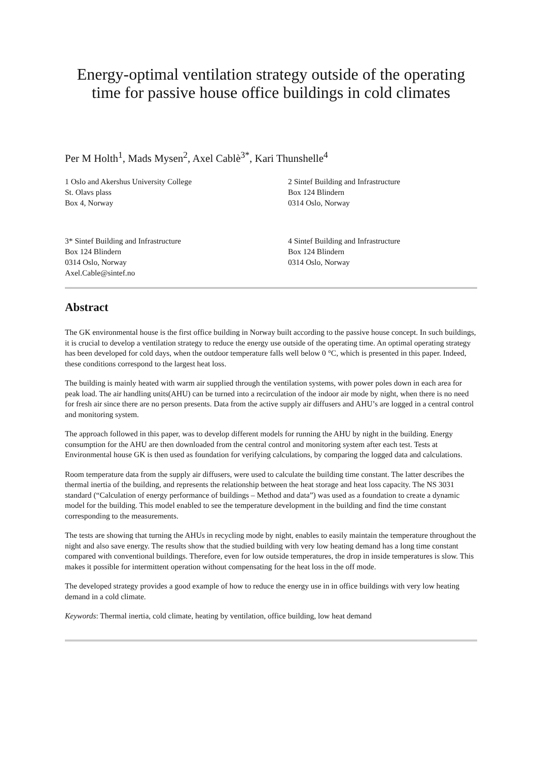Energy-optimal ventilation strategy outside of the operating time for passive house office buildings in cold climates
Per M Holth<sup>1</sup>, Mads Mysen<sup>2</sup>, Axel Cablè<sup>3*</sup>, Kari Thunshelle<sup>4</sup>
1 Oslo and Akershus University College
St. Olavs plass
Box 4, Norway
2 Sintef Building and Infrastructure
Box 124 Blindern
0314 Oslo, Norway
3* Sintef Building and Infrastructure
Box 124 Blindern
0314 Oslo, Norway
Axel.Cable@sintef.no
4 Sintef Building and Infrastructure
Box 124 Blindern
0314 Oslo, Norway
Abstract
The GK environmental house is the first office building in Norway built according to the passive house concept. In such buildings, it is crucial to develop a ventilation strategy to reduce the energy use outside of the operating time. An optimal operating strategy has been developed for cold days, when the outdoor temperature falls well below 0 °C, which is presented in this paper. Indeed, these conditions correspond to the largest heat loss.
The building is mainly heated with warm air supplied through the ventilation systems, with power poles down in each area for peak load. The air handling units(AHU) can be turned into a recirculation of the indoor air mode by night, when there is no need for fresh air since there are no person presents. Data from the active supply air diffusers and AHU’s are logged in a central control and monitoring system.
The approach followed in this paper, was to develop different models for running the AHU by night in the building. Energy consumption for the AHU are then downloaded from the central control and monitoring system after each test. Tests at Environmental house GK is then used as foundation for verifying calculations, by comparing the logged data and calculations.
Room temperature data from the supply air diffusers, were used to calculate the building time constant. The latter describes the thermal inertia of the building, and represents the relationship between the heat storage and heat loss capacity. The NS 3031 standard (“Calculation of energy performance of buildings – Method and data”) was used as a foundation to create a dynamic model for the building. This model enabled to see the temperature development in the building and find the time constant corresponding to the measurements.
The tests are showing that turning the AHUs in recycling mode by night, enables to easily maintain the temperature throughout the night and also save energy. The results show that the studied building with very low heating demand has a long time constant compared with conventional buildings. Therefore, even for low outside temperatures, the drop in inside temperatures is slow. This makes it possible for intermittent operation without compensating for the heat loss in the off mode.
The developed strategy provides a good example of how to reduce the energy use in in office buildings with very low heating demand in a cold climate.
Keywords: Thermal inertia, cold climate, heating by ventilation, office building, low heat demand